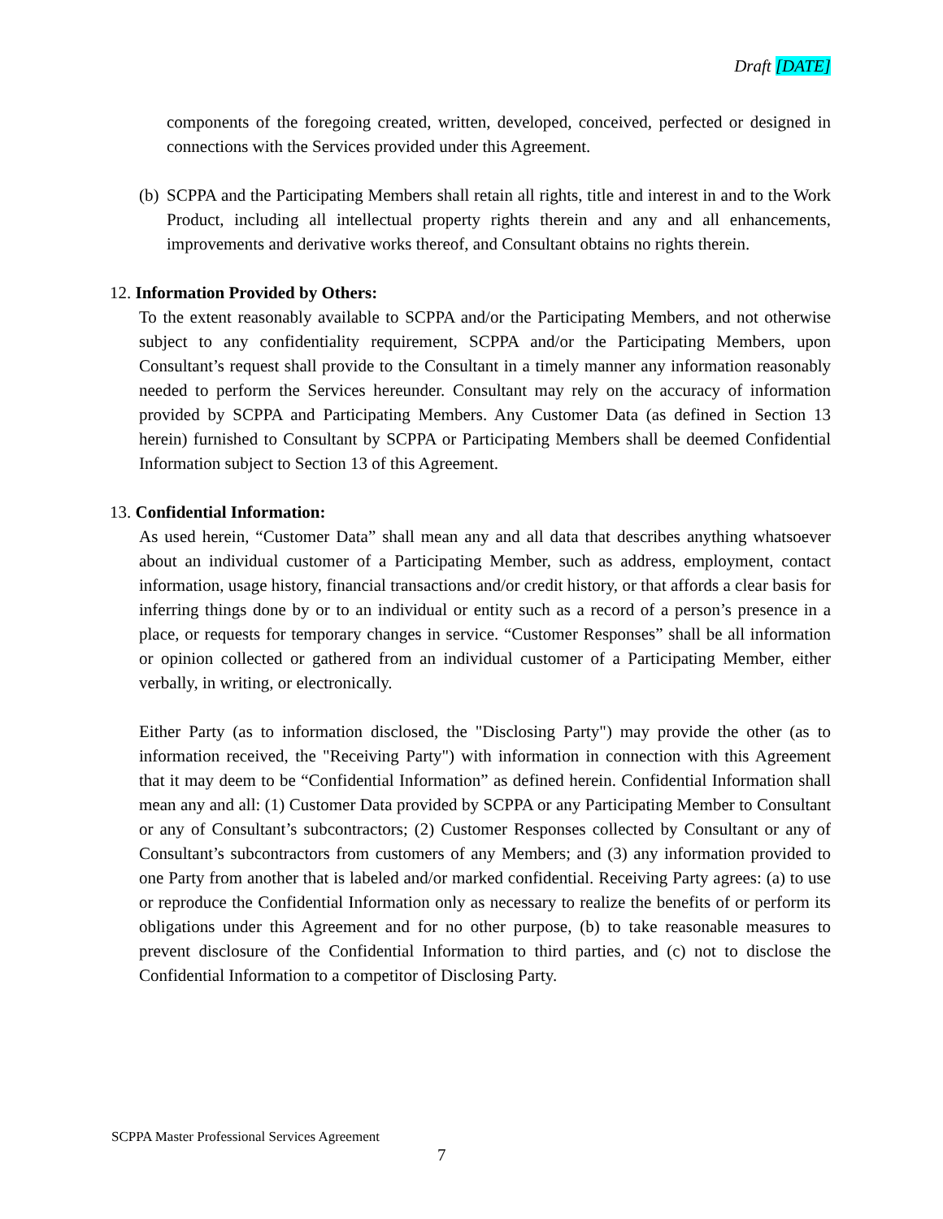Draft [DATE]
components of the foregoing created, written, developed, conceived, perfected or designed in connections with the Services provided under this Agreement.
(b)
SCPPA and the Participating Members shall retain all rights, title and interest in and to the Work Product, including all intellectual property rights therein and any and all enhancements, improvements and derivative works thereof, and Consultant obtains no rights therein.
12. Information Provided by Others:
To the extent reasonably available to SCPPA and/or the Participating Members, and not otherwise subject to any confidentiality requirement, SCPPA and/or the Participating Members, upon Consultant’s request shall provide to the Consultant in a timely manner any information reasonably needed to perform the Services hereunder. Consultant may rely on the accuracy of information provided by SCPPA and Participating Members. Any Customer Data (as defined in Section 13 herein) furnished to Consultant by SCPPA or Participating Members shall be deemed Confidential Information subject to Section 13 of this Agreement.
13. Confidential Information:
As used herein, “Customer Data” shall mean any and all data that describes anything whatsoever about an individual customer of a Participating Member, such as address, employment, contact information, usage history, financial transactions and/or credit history, or that affords a clear basis for inferring things done by or to an individual or entity such as a record of a person’s presence in a place, or requests for temporary changes in service. “Customer Responses” shall be all information or opinion collected or gathered from an individual customer of a Participating Member, either verbally, in writing, or electronically.
Either Party (as to information disclosed, the "Disclosing Party") may provide the other (as to information received, the "Receiving Party") with information in connection with this Agreement that it may deem to be “Confidential Information” as defined herein. Confidential Information shall mean any and all: (1) Customer Data provided by SCPPA or any Participating Member to Consultant or any of Consultant’s subcontractors; (2) Customer Responses collected by Consultant or any of Consultant’s subcontractors from customers of any Members; and (3) any information provided to one Party from another that is labeled and/or marked confidential. Receiving Party agrees: (a) to use or reproduce the Confidential Information only as necessary to realize the benefits of or perform its obligations under this Agreement and for no other purpose, (b) to take reasonable measures to prevent disclosure of the Confidential Information to third parties, and (c) not to disclose the Confidential Information to a competitor of Disclosing Party.
SCPPA Master Professional Services Agreement
7